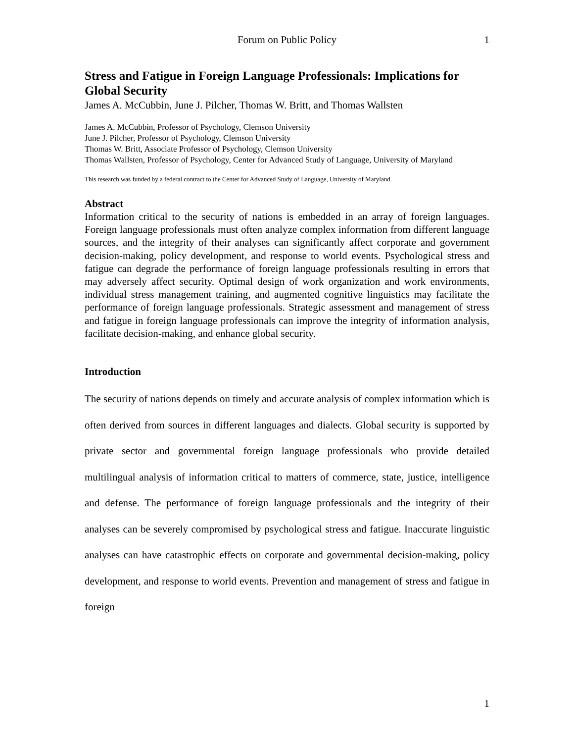Forum on Public Policy 1
Stress and Fatigue in Foreign Language Professionals: Implications for Global Security
James A. McCubbin, June J. Pilcher, Thomas W. Britt, and Thomas Wallsten
James A. McCubbin, Professor of Psychology, Clemson University
June J. Pilcher, Professor of Psychology, Clemson University
Thomas W. Britt, Associate Professor of Psychology, Clemson University
Thomas Wallsten, Professor of Psychology, Center for Advanced Study of Language, University of Maryland
This research was funded by a federal contract to the Center for Advanced Study of Language, University of Maryland.
Abstract
Information critical to the security of nations is embedded in an array of foreign languages. Foreign language professionals must often analyze complex information from different language sources, and the integrity of their analyses can significantly affect corporate and government decision-making, policy development, and response to world events. Psychological stress and fatigue can degrade the performance of foreign language professionals resulting in errors that may adversely affect security. Optimal design of work organization and work environments, individual stress management training, and augmented cognitive linguistics may facilitate the performance of foreign language professionals. Strategic assessment and management of stress and fatigue in foreign language professionals can improve the integrity of information analysis, facilitate decision-making, and enhance global security.
Introduction
The security of nations depends on timely and accurate analysis of complex information which is often derived from sources in different languages and dialects. Global security is supported by private sector and governmental foreign language professionals who provide detailed multilingual analysis of information critical to matters of commerce, state, justice, intelligence and defense. The performance of foreign language professionals and the integrity of their analyses can be severely compromised by psychological stress and fatigue. Inaccurate linguistic analyses can have catastrophic effects on corporate and governmental decision-making, policy development, and response to world events. Prevention and management of stress and fatigue in foreign
1